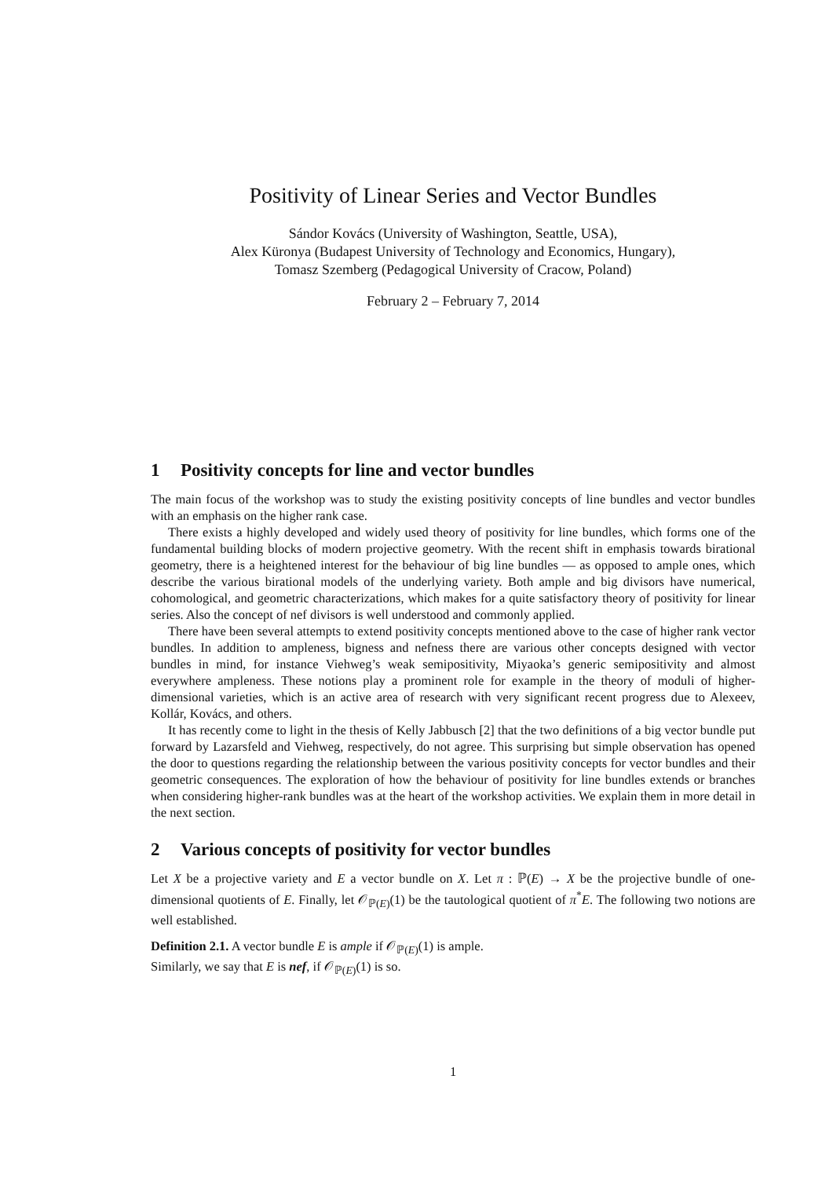Positivity of Linear Series and Vector Bundles
Sándor Kovács (University of Washington, Seattle, USA),
Alex Küronya (Budapest University of Technology and Economics, Hungary),
Tomasz Szemberg (Pedagogical University of Cracow, Poland)
February 2 – February 7, 2014
1 Positivity concepts for line and vector bundles
The main focus of the workshop was to study the existing positivity concepts of line bundles and vector bundles with an emphasis on the higher rank case.
There exists a highly developed and widely used theory of positivity for line bundles, which forms one of the fundamental building blocks of modern projective geometry. With the recent shift in emphasis towards birational geometry, there is a heightened interest for the behaviour of big line bundles — as opposed to ample ones, which describe the various birational models of the underlying variety. Both ample and big divisors have numerical, cohomological, and geometric characterizations, which makes for a quite satisfactory theory of positivity for linear series. Also the concept of nef divisors is well understood and commonly applied.
There have been several attempts to extend positivity concepts mentioned above to the case of higher rank vector bundles. In addition to ampleness, bigness and nefness there are various other concepts designed with vector bundles in mind, for instance Viehweg’s weak semipositivity, Miyaoka’s generic semipositivity and almost everywhere ampleness. These notions play a prominent role for example in the theory of moduli of higher-dimensional varieties, which is an active area of research with very significant recent progress due to Alexeev, Kollár, Kovács, and others.
It has recently come to light in the thesis of Kelly Jabbusch [2] that the two definitions of a big vector bundle put forward by Lazarsfeld and Viehweg, respectively, do not agree. This surprising but simple observation has opened the door to questions regarding the relationship between the various positivity concepts for vector bundles and their geometric consequences. The exploration of how the behaviour of positivity for line bundles extends or branches when considering higher-rank bundles was at the heart of the workshop activities. We explain them in more detail in the next section.
2 Various concepts of positivity for vector bundles
Let X be a projective variety and E a vector bundle on X. Let π : ℙ(E) → X be the projective bundle of one-dimensional quotients of E. Finally, let 𝒪<sub>ℙ(E)</sub>(1) be the tautological quotient of π<sup>*</sup>E. The following two notions are well established.
Definition 2.1. A vector bundle E is ample if 𝒪<sub>ℙ(E)</sub>(1) is ample.
Similarly, we say that E is nef, if 𝒪<sub>ℙ(E)</sub>(1) is so.
1